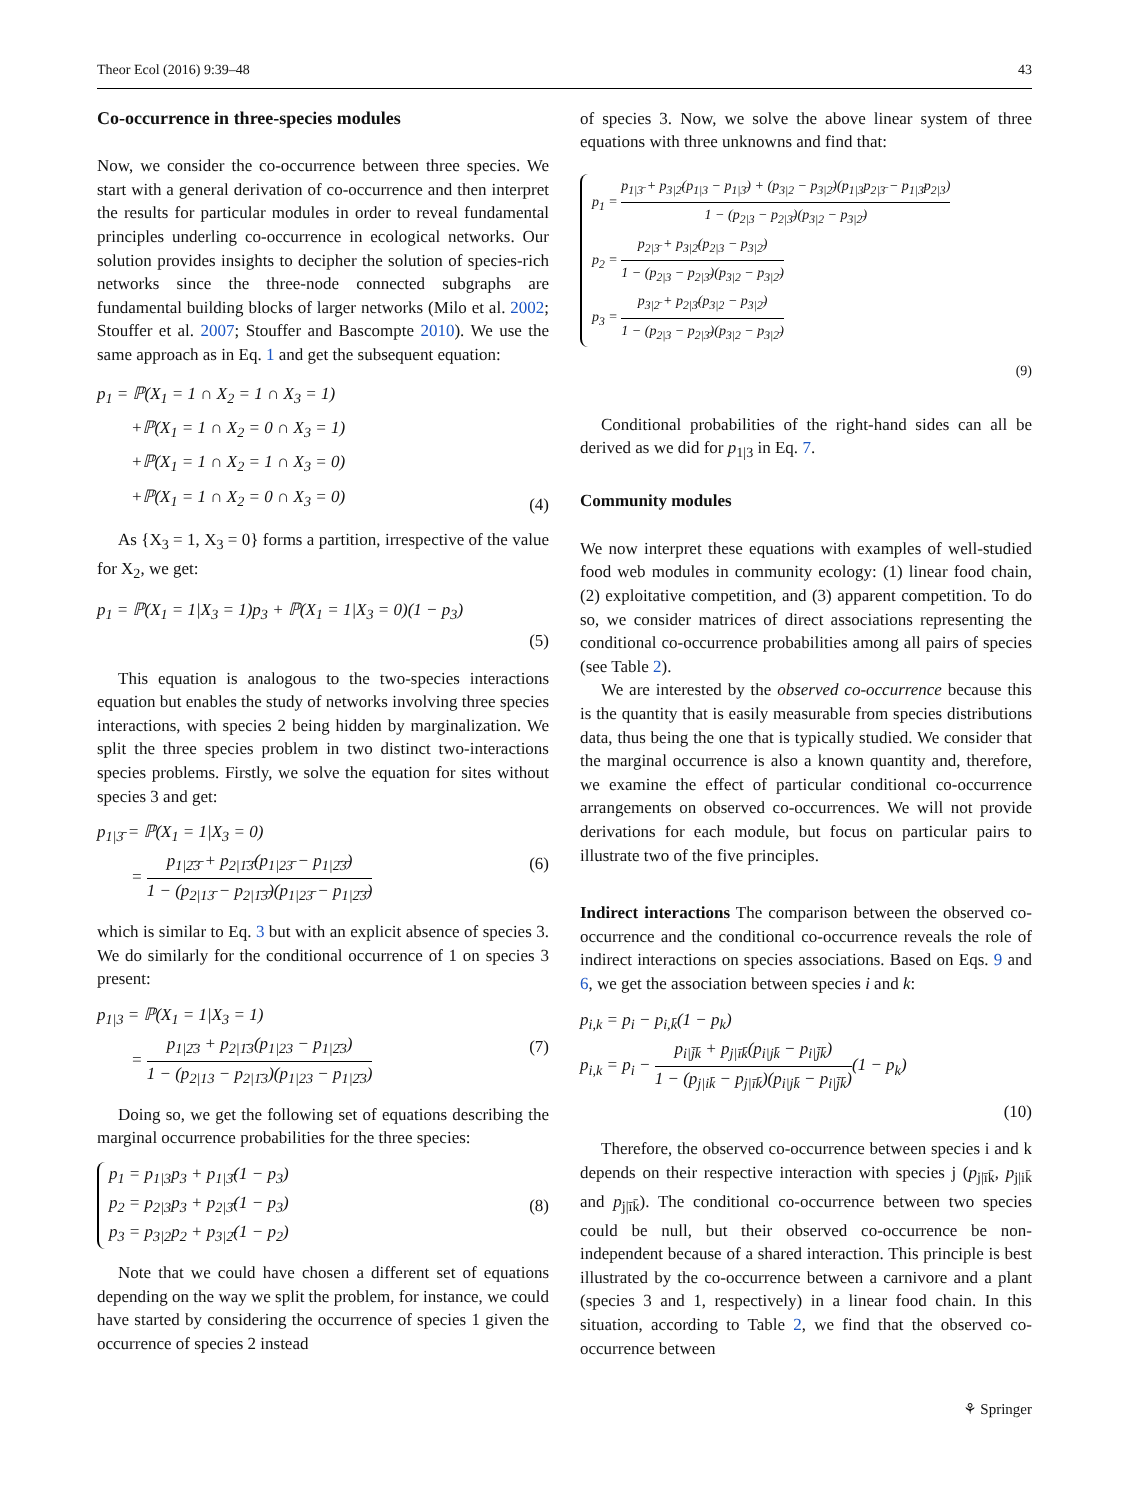Theor Ecol (2016) 9:39–48 43
Co-occurrence in three-species modules
Now, we consider the co-occurrence between three species. We start with a general derivation of co-occurrence and then interpret the results for particular modules in order to reveal fundamental principles underling co-occurrence in ecological networks. Our solution provides insights to decipher the solution of species-rich networks since the three-node connected subgraphs are fundamental building blocks of larger networks (Milo et al. 2002; Stouffer et al. 2007; Stouffer and Bascompte 2010). We use the same approach as in Eq. 1 and get the subsequent equation:
p<sub>1</sub> = ℙ(X<sub>1</sub> = 1 ∩ X<sub>2</sub> = 1 ∩ X<sub>3</sub> = 1)
  +ℙ(X<sub>1</sub> = 1 ∩ X<sub>2</sub> = 0 ∩ X<sub>3</sub> = 1)
  +ℙ(X<sub>1</sub> = 1 ∩ X<sub>2</sub> = 1 ∩ X<sub>3</sub> = 0)
  +ℙ(X<sub>1</sub> = 1 ∩ X<sub>2</sub> = 0 ∩ X<sub>3</sub> = 0)
(4)
As {X<sub>3</sub> = 1, X<sub>3</sub> = 0} forms a partition, irrespective of the value for X<sub>2</sub>, we get:
p<sub>1</sub> = ℙ(X<sub>1</sub> = 1|X<sub>3</sub> = 1)p<sub>3</sub> + ℙ(X<sub>1</sub> = 1|X<sub>3</sub> = 0)(1 − p<sub>3</sub>)
(5)
This equation is analogous to the two-species interactions equation but enables the study of networks involving three species interactions, with species 2 being hidden by marginalization. We split the three species problem in two distinct two-interactions species problems. Firstly, we solve the equation for sites without species 3 and get:
p<sub>1|3̄</sub> = ℙ(X<sub>1</sub> = 1|X<sub>3</sub> = 0)
  = p<sub>1|2̄3̄</sub> + p<sub>2|1̄3̄</sub>(p<sub>1|23̄</sub> − p<sub>1|2̄3̄</sub>) 1 − (p<sub>2|13̄</sub> − p<sub>2|1̄3̄</sub>)(p<sub>1|23̄</sub> − p<sub>1|2̄3̄</sub>)
(6)
which is similar to Eq. 3 but with an explicit absence of species 3. We do similarly for the conditional occurrence of 1 on species 3 present:
p<sub>1|3</sub> = ℙ(X<sub>1</sub> = 1|X<sub>3</sub> = 1)
  = p<sub>1|2̄3</sub> + p<sub>2|1̄3</sub>(p<sub>1|23</sub> − p<sub>1|2̄3</sub>) 1 − (p<sub>2|13</sub> − p<sub>2|1̄3</sub>)(p<sub>1|23</sub> − p<sub>1|2̄3</sub>)
(7)
Doing so, we get the following set of equations describing the marginal occurrence probabilities for the three species:
p<sub>1</sub> = p<sub>1|3</sub>p<sub>3</sub> + p<sub>1|3̄</sub>(1 − p<sub>3</sub>)
p<sub>2</sub> = p<sub>2|3</sub>p<sub>3</sub> + p<sub>2|3̄</sub>(1 − p<sub>3</sub>)
p<sub>3</sub> = p<sub>3|2</sub>p<sub>2</sub> + p<sub>3|2̄</sub>(1 − p<sub>2</sub>)
(8)
Note that we could have chosen a different set of equations depending on the way we split the problem, for instance, we could have started by considering the occurrence of species 1 given the occurrence of species 2 instead
of species 3. Now, we solve the above linear system of three equations with three unknowns and find that:
p<sub>1</sub> = p<sub>1|3̄</sub> + p<sub>3|2̄</sub>(p<sub>1|3</sub> − p<sub>1|3̄</sub>) + (p<sub>3|2</sub> − p<sub>3|2̄</sub>)(p<sub>1|3</sub>p<sub>2|3̄</sub> − p<sub>1|3̄</sub>p<sub>2|3</sub>) 1 − (p<sub>2|3</sub> − p<sub>2|3̄</sub>)(p<sub>3|2</sub> − p<sub>3|2̄</sub>)
p<sub>2</sub> = p<sub>2|3̄</sub> + p<sub>3|2̄</sub>(p<sub>2|3</sub> − p<sub>3|2̄</sub>) 1 − (p<sub>2|3</sub> − p<sub>2|3̄</sub>)(p<sub>3|2</sub> − p<sub>3|2̄</sub>)
p<sub>3</sub> = p<sub>3|2̄</sub> + p<sub>2|3̄</sub>(p<sub>3|2</sub> − p<sub>3|2̄</sub>) 1 − (p<sub>2|3</sub> − p<sub>2|3̄</sub>)(p<sub>3|2</sub> − p<sub>3|2̄</sub>)
(9)
Conditional probabilities of the right-hand sides can all be derived as we did for p<sub>1|3</sub> in Eq. 7.
Community modules
We now interpret these equations with examples of well-studied food web modules in community ecology: (1) linear food chain, (2) exploitative competition, and (3) apparent competition. To do so, we consider matrices of direct associations representing the conditional co-occurrence probabilities among all pairs of species (see Table 2).
We are interested by the observed co-occurrence because this is the quantity that is easily measurable from species distributions data, thus being the one that is typically studied. We consider that the marginal occurrence is also a known quantity and, therefore, we examine the effect of particular conditional co-occurrence arrangements on observed co-occurrences. We will not provide derivations for each module, but focus on particular pairs to illustrate two of the five principles.
Indirect interactions The comparison between the observed co-occurrence and the conditional co-occurrence reveals the role of indirect interactions on species associations. Based on Eqs. 9 and 6, we get the association between species i and k:
p<sub>i,k</sub> = p<sub>i</sub> − p<sub>i,k̄</sub>(1 − p<sub>k</sub>)
p<sub>i,k</sub> = p<sub>i</sub> − p<sub>i|j̄k̄</sub> + p<sub>j|īk̄</sub>(p<sub>i|jk̄</sub> − p<sub>i|j̄k̄</sub>) 1 − (p<sub>j|ik̄</sub> − p<sub>j|īk̄</sub>)(p<sub>i|jk̄</sub> − p<sub>i|j̄k̄</sub>)(1 − p<sub>k</sub>)
(10)
Therefore, the observed co-occurrence between species i and k depends on their respective interaction with species j (p<sub>j|īk̄</sub>, p<sub>j|ik̄</sub> and p<sub>j|īk̄</sub>). The conditional co-occurrence between two species could be null, but their observed co-occurrence be non-independent because of a shared interaction. This principle is best illustrated by the co-occurrence between a carnivore and a plant (species 3 and 1, respectively) in a linear food chain. In this situation, according to Table 2, we find that the observed co-occurrence between
⚘ Springer